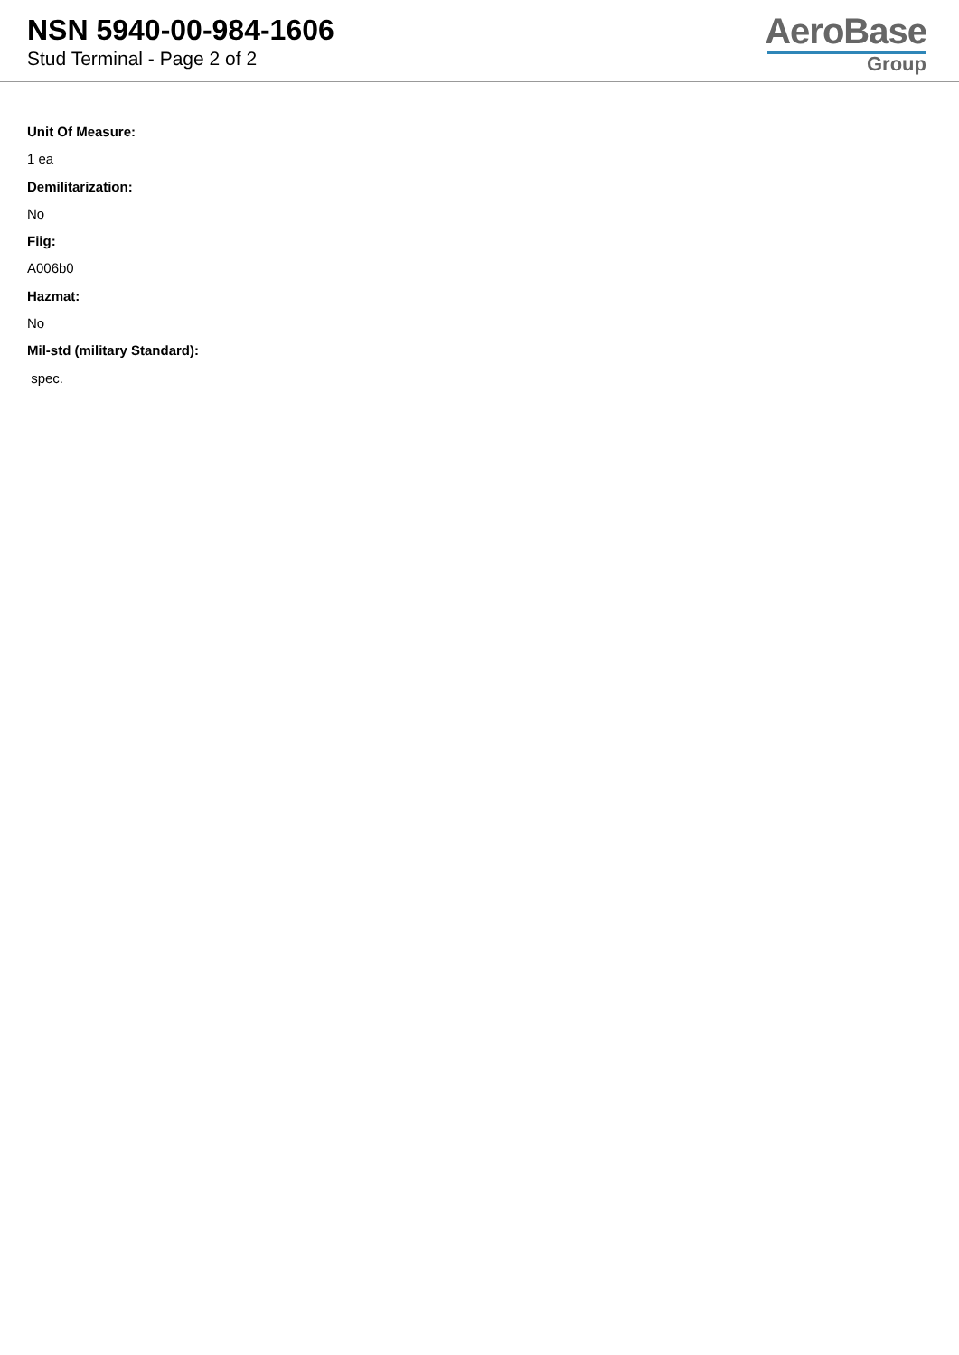NSN 5940-00-984-1606
Stud Terminal - Page 2 of 2
AeroBase
Group
Unit Of Measure:
1 ea
Demilitarization:
No
Fiig:
A006b0
Hazmat:
No
Mil-std (military Standard):
spec.